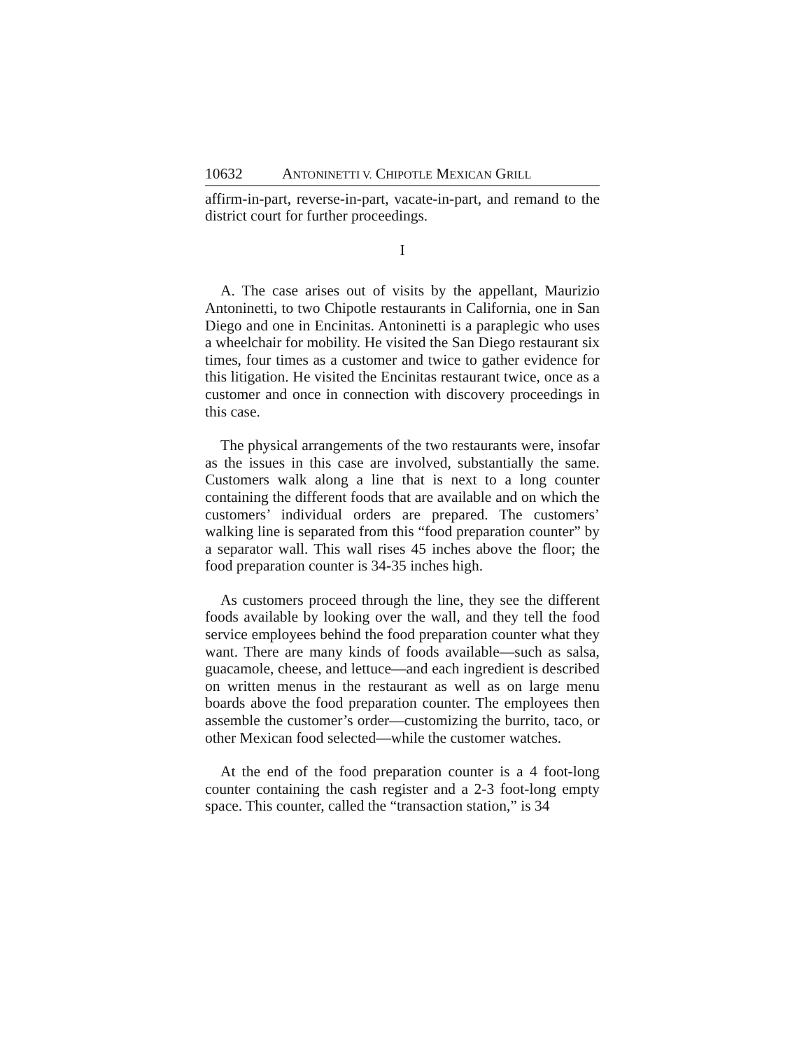10632 ANTONINETTI V. CHIPOTLE MEXICAN GRILL
affirm-in-part, reverse-in-part, vacate-in-part, and remand to the district court for further proceedings.
I
A. The case arises out of visits by the appellant, Maurizio Antoninetti, to two Chipotle restaurants in California, one in San Diego and one in Encinitas. Antoninetti is a paraplegic who uses a wheelchair for mobility. He visited the San Diego restaurant six times, four times as a customer and twice to gather evidence for this litigation. He visited the Encinitas restaurant twice, once as a customer and once in connection with discovery proceedings in this case.
The physical arrangements of the two restaurants were, insofar as the issues in this case are involved, substantially the same. Customers walk along a line that is next to a long counter containing the different foods that are available and on which the customers’ individual orders are prepared. The customers’ walking line is separated from this “food preparation counter” by a separator wall. This wall rises 45 inches above the floor; the food preparation counter is 34-35 inches high.
As customers proceed through the line, they see the different foods available by looking over the wall, and they tell the food service employees behind the food preparation counter what they want. There are many kinds of foods available—such as salsa, guacamole, cheese, and lettuce—and each ingredient is described on written menus in the restaurant as well as on large menu boards above the food preparation counter. The employees then assemble the customer’s order—customizing the burrito, taco, or other Mexican food selected—while the customer watches.
At the end of the food preparation counter is a 4 foot-long counter containing the cash register and a 2-3 foot-long empty space. This counter, called the “transaction station,” is 34